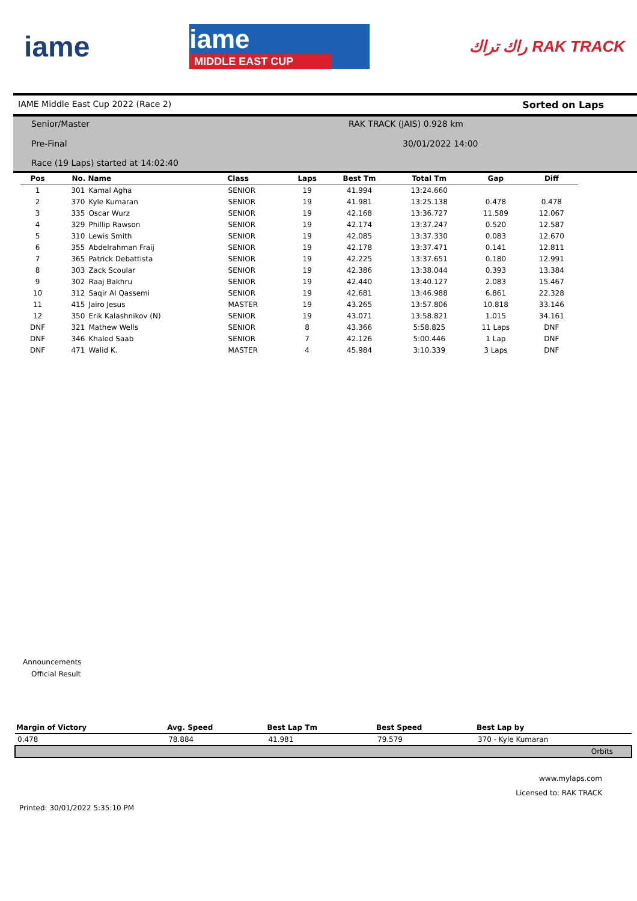iame
iame
MIDDLE EAST CUP
راك تراك RAK TRACK
IAME Middle East Cup 2022 (Race 2) Sorted on Laps
Senior/Master RAK TRACK (JAIS) 0.928 km
Pre-Final 30/01/2022 14:00
Race (19 Laps) started at 14:02:40
| Pos | No. | Name | Class | Laps | Best Tm | Total Tm | Gap | Diff |
| --- | --- | --- | --- | --- | --- | --- | --- | --- |
| 1 | 301 | Kamal Agha | SENIOR | 19 | 41.994 | 13:24.660 | | |
| 2 | 370 | Kyle Kumaran | SENIOR | 19 | 41.981 | 13:25.138 | 0.478 | 0.478 |
| 3 | 335 | Oscar Wurz | SENIOR | 19 | 42.168 | 13:36.727 | 11.589 | 12.067 |
| 4 | 329 | Phillip Rawson | SENIOR | 19 | 42.174 | 13:37.247 | 0.520 | 12.587 |
| 5 | 310 | Lewis Smith | SENIOR | 19 | 42.085 | 13:37.330 | 0.083 | 12.670 |
| 6 | 355 | Abdelrahman Fraij | SENIOR | 19 | 42.178 | 13:37.471 | 0.141 | 12.811 |
| 7 | 365 | Patrick Debattista | SENIOR | 19 | 42.225 | 13:37.651 | 0.180 | 12.991 |
| 8 | 303 | Zack Scoular | SENIOR | 19 | 42.386 | 13:38.044 | 0.393 | 13.384 |
| 9 | 302 | Raaj Bakhru | SENIOR | 19 | 42.440 | 13:40.127 | 2.083 | 15.467 |
| 10 | 312 | Saqir Al Qassemi | SENIOR | 19 | 42.681 | 13:46.988 | 6.861 | 22.328 |
| 11 | 415 | Jairo Jesus | MASTER | 19 | 43.265 | 13:57.806 | 10.818 | 33.146 |
| 12 | 350 | Erik Kalashnikov (N) | SENIOR | 19 | 43.071 | 13:58.821 | 1.015 | 34.161 |
| DNF | 321 | Mathew Wells | SENIOR | 8 | 43.366 | 5:58.825 | 11 Laps | DNF |
| DNF | 346 | Khaled Saab | SENIOR | 7 | 42.126 | 5:00.446 | 1 Lap | DNF |
| DNF | 471 | Walid K. | MASTER | 4 | 45.984 | 3:10.339 | 3 Laps | DNF |
Announcements
Official Result
| Margin of Victory | Avg. Speed | Best Lap Tm | Best Speed | Best Lap by |
| --- | --- | --- | --- | --- |
| 0.478 | 78.884 | 41.981 | 79.579 | 370 - Kyle Kumaran |
| Orbits | | | | |
www.mylaps.com
Licensed to: RAK TRACK
Printed: 30/01/2022 5:35:10 PM